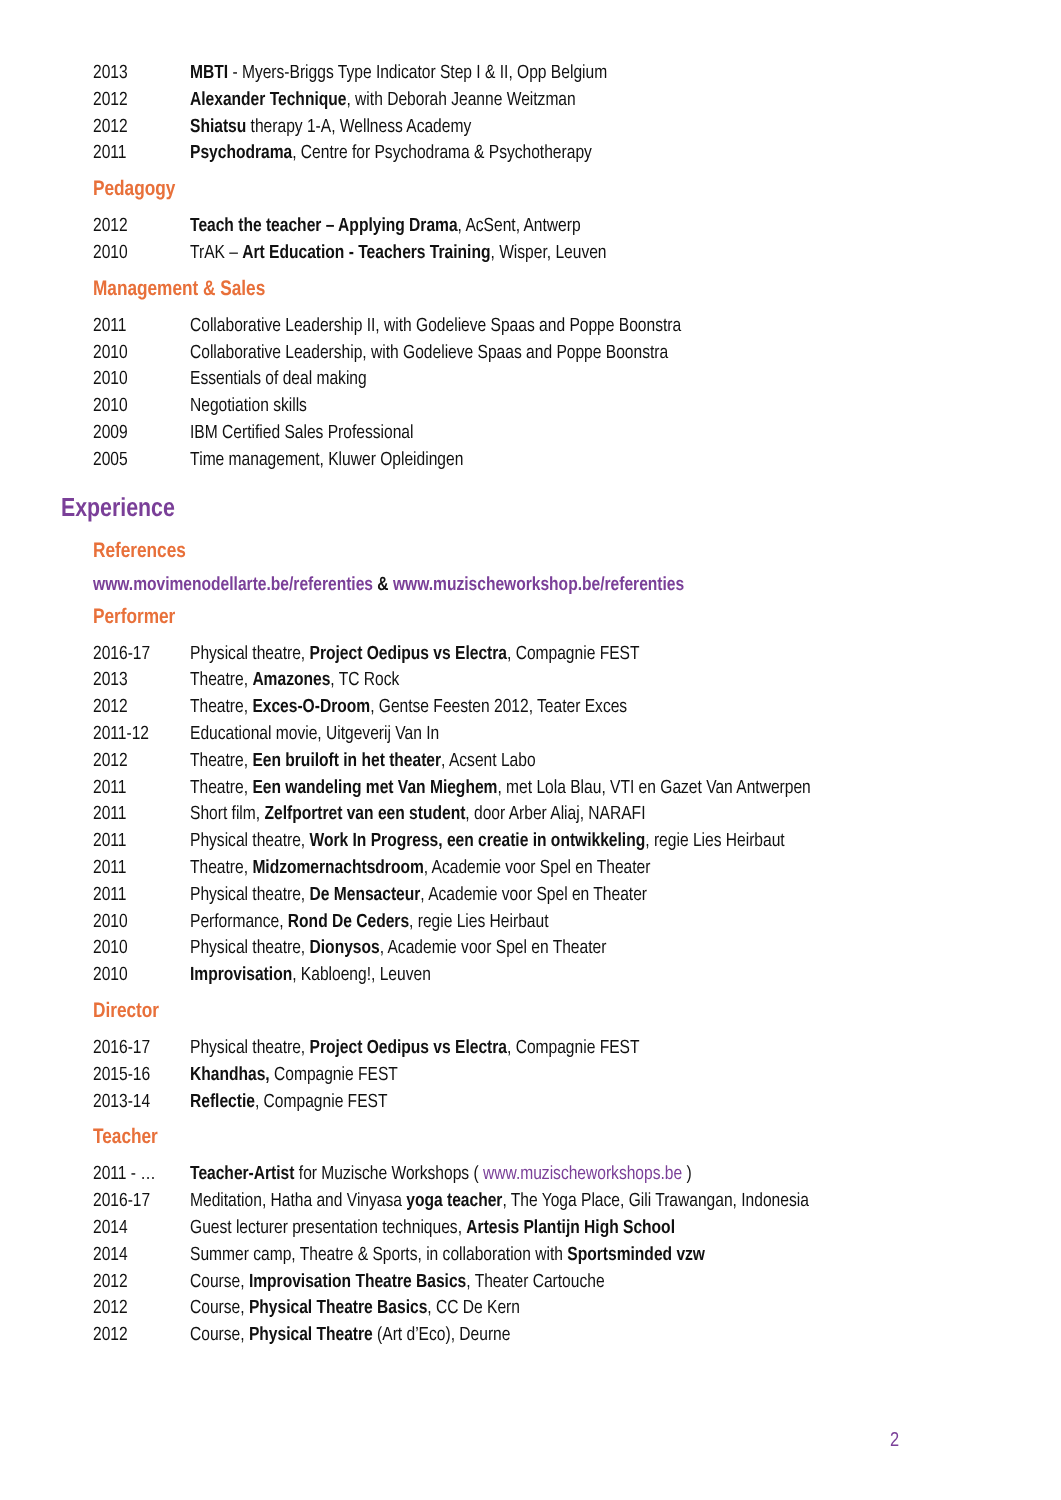2013 MBTI - Myers-Briggs Type Indicator Step I & II, Opp Belgium
2012 Alexander Technique, with Deborah Jeanne Weitzman
2012 Shiatsu therapy 1-A, Wellness Academy
2011 Psychodrama, Centre for Psychodrama & Psychotherapy
Pedagogy
2012 Teach the teacher – Applying Drama, AcSent, Antwerp
2010 TrAK – Art Education - Teachers Training, Wisper, Leuven
Management & Sales
2011 Collaborative Leadership II, with Godelieve Spaas and Poppe Boonstra
2010 Collaborative Leadership, with Godelieve Spaas and Poppe Boonstra
2010 Essentials of deal making
2010 Negotiation skills
2009 IBM Certified Sales Professional
2005 Time management, Kluwer Opleidingen
Experience
References
www.movimenodellarte.be/referenties & www.muzischeworkshop.be/referenties
Performer
2016-17 Physical theatre, Project Oedipus vs Electra, Compagnie FEST
2013 Theatre, Amazones, TC Rock
2012 Theatre, Exces-O-Droom, Gentse Feesten 2012, Teater Exces
2011-12 Educational movie, Uitgeverij Van In
2012 Theatre, Een bruiloft in het theater, Acsent Labo
2011 Theatre, Een wandeling met Van Mieghem, met Lola Blau, VTI en Gazet Van Antwerpen
2011 Short film, Zelfportret van een student, door Arber Aliaj, NARAFI
2011 Physical theatre, Work In Progress, een creatie in ontwikkeling, regie Lies Heirbaut
2011 Theatre, Midzomernachtsdroom, Academie voor Spel en Theater
2011 Physical theatre, De Mensacteur, Academie voor Spel en Theater
2010 Performance, Rond De Ceders, regie Lies Heirbaut
2010 Physical theatre, Dionysos, Academie voor Spel en Theater
2010 Improvisation, Kabloeng!, Leuven
Director
2016-17 Physical theatre, Project Oedipus vs Electra, Compagnie FEST
2015-16 Khandhas, Compagnie FEST
2013-14 Reflectie, Compagnie FEST
Teacher
2011 - … Teacher-Artist for Muzische Workshops ( www.muzischeworkshops.be )
2016-17 Meditation, Hatha and Vinyasa yoga teacher, The Yoga Place, Gili Trawangan, Indonesia
2014 Guest lecturer presentation techniques, Artesis Plantijn High School
2014 Summer camp, Theatre & Sports, in collaboration with Sportsminded vzw
2012 Course, Improvisation Theatre Basics, Theater Cartouche
2012 Course, Physical Theatre Basics, CC De Kern
2012 Course, Physical Theatre (Art d’Eco), Deurne
2